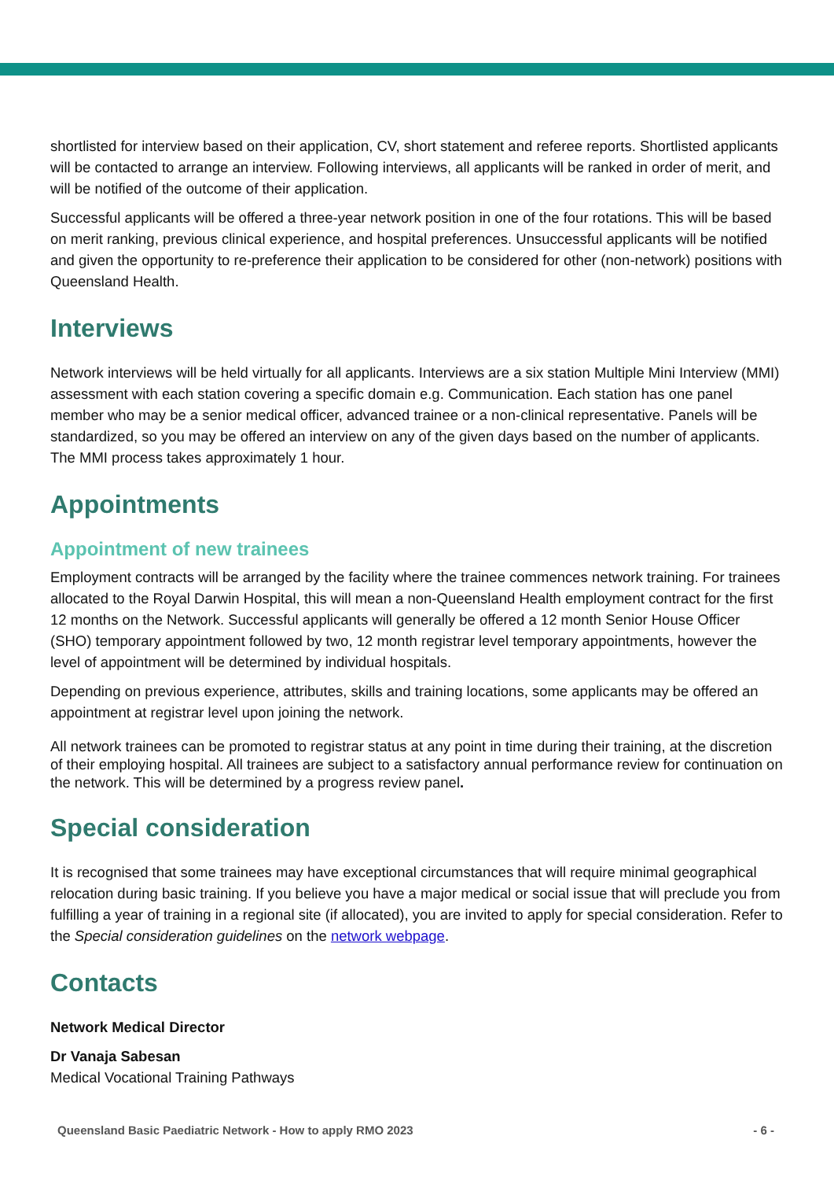shortlisted for interview based on their application, CV, short statement and referee reports. Shortlisted applicants will be contacted to arrange an interview. Following interviews, all applicants will be ranked in order of merit, and will be notified of the outcome of their application.
Successful applicants will be offered a three-year network position in one of the four rotations. This will be based on merit ranking, previous clinical experience, and hospital preferences. Unsuccessful applicants will be notified and given the opportunity to re-preference their application to be considered for other (non-network) positions with Queensland Health.
Interviews
Network interviews will be held virtually for all applicants. Interviews are a six station Multiple Mini Interview (MMI) assessment with each station covering a specific domain e.g. Communication. Each station has one panel member who may be a senior medical officer, advanced trainee or a non-clinical representative. Panels will be standardized, so you may be offered an interview on any of the given days based on the number of applicants. The MMI process takes approximately 1 hour.
Appointments
Appointment of new trainees
Employment contracts will be arranged by the facility where the trainee commences network training. For trainees allocated to the Royal Darwin Hospital, this will mean a non-Queensland Health employment contract for the first 12 months on the Network. Successful applicants will generally be offered a 12 month Senior House Officer (SHO) temporary appointment followed by two, 12 month registrar level temporary appointments, however the level of appointment will be determined by individual hospitals.
Depending on previous experience, attributes, skills and training locations, some applicants may be offered an appointment at registrar level upon joining the network.
All network trainees can be promoted to registrar status at any point in time during their training, at the discretion of their employing hospital. All trainees are subject to a satisfactory annual performance review for continuation on the network. This will be determined by a progress review panel.
Special consideration
It is recognised that some trainees may have exceptional circumstances that will require minimal geographical relocation during basic training. If you believe you have a major medical or social issue that will preclude you from fulfilling a year of training in a regional site (if allocated), you are invited to apply for special consideration. Refer to the Special consideration guidelines on the network webpage.
Contacts
Network Medical Director
Dr Vanaja Sabesan
Medical Vocational Training Pathways
Queensland Basic Paediatric Network - How to apply RMO 2023 - 6 -